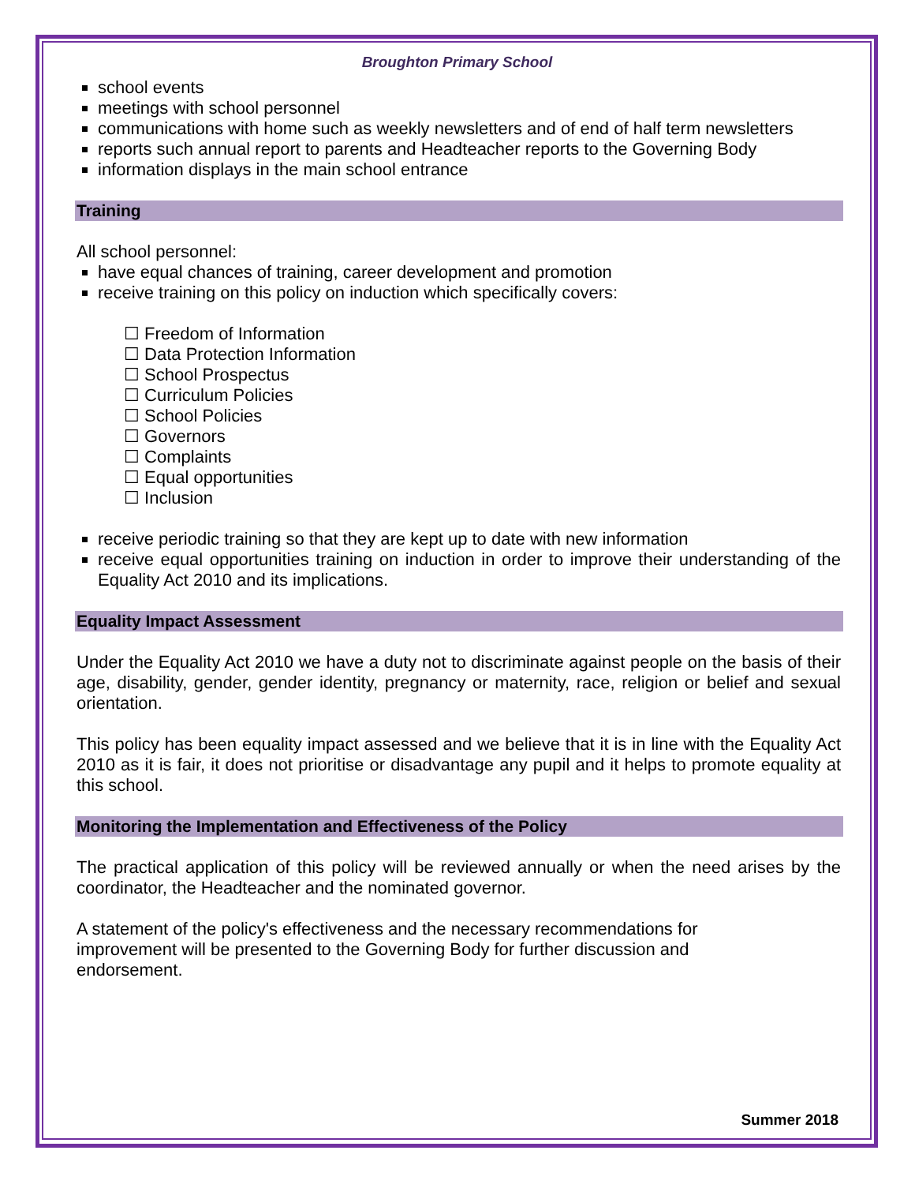Broughton Primary School
school events
meetings with school personnel
communications with home such as weekly newsletters and of end of half term newsletters
reports such annual report to parents and Headteacher reports to the Governing Body
information displays in the main school entrance
Training
All school personnel:
have equal chances of training, career development and promotion
receive training on this policy on induction which specifically covers:
☐ Freedom of Information
☐ Data Protection Information
☐ School Prospectus
☐ Curriculum Policies
☐ School Policies
☐ Governors
☐ Complaints
☐ Equal opportunities
☐ Inclusion
receive periodic training so that they are kept up to date with new information
receive equal opportunities training on induction in order to improve their understanding of the Equality Act 2010 and its implications.
Equality Impact Assessment
Under the Equality Act 2010 we have a duty not to discriminate against people on the basis of their age, disability, gender, gender identity, pregnancy or maternity, race, religion or belief and sexual orientation.
This policy has been equality impact assessed and we believe that it is in line with the Equality Act 2010 as it is fair, it does not prioritise or disadvantage any pupil and it helps to promote equality at this school.
Monitoring the Implementation and Effectiveness of the Policy
The practical application of this policy will be reviewed annually or when the need arises by the coordinator, the Headteacher and the nominated governor.
A statement of the policy's effectiveness and the necessary recommendations for improvement will be presented to the Governing Body for further discussion and endorsement.
Summer 2018